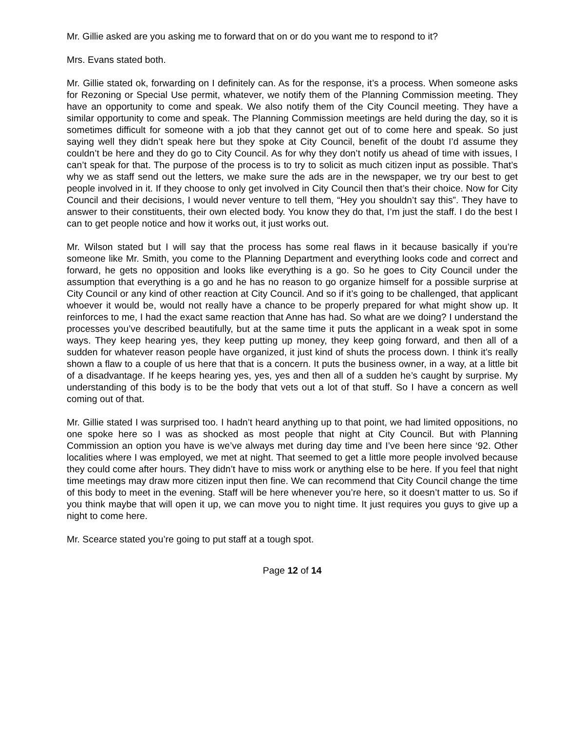Mr. Gillie asked are you asking me to forward that on or do you want me to respond to it?
Mrs. Evans stated both.
Mr. Gillie stated ok, forwarding on I definitely can. As for the response, it’s a process. When someone asks for Rezoning or Special Use permit, whatever, we notify them of the Planning Commission meeting. They have an opportunity to come and speak. We also notify them of the City Council meeting. They have a similar opportunity to come and speak. The Planning Commission meetings are held during the day, so it is sometimes difficult for someone with a job that they cannot get out of to come here and speak. So just saying well they didn’t speak here but they spoke at City Council, benefit of the doubt I’d assume they couldn’t be here and they do go to City Council. As for why they don’t notify us ahead of time with issues, I can’t speak for that. The purpose of the process is to try to solicit as much citizen input as possible. That’s why we as staff send out the letters, we make sure the ads are in the newspaper, we try our best to get people involved in it. If they choose to only get involved in City Council then that’s their choice. Now for City Council and their decisions, I would never venture to tell them, “Hey you shouldn’t say this”. They have to answer to their constituents, their own elected body. You know they do that, I’m just the staff. I do the best I can to get people notice and how it works out, it just works out.
Mr. Wilson stated but I will say that the process has some real flaws in it because basically if you’re someone like Mr. Smith, you come to the Planning Department and everything looks code and correct and forward, he gets no opposition and looks like everything is a go. So he goes to City Council under the assumption that everything is a go and he has no reason to go organize himself for a possible surprise at City Council or any kind of other reaction at City Council. And so if it’s going to be challenged, that applicant whoever it would be, would not really have a chance to be properly prepared for what might show up. It reinforces to me, I had the exact same reaction that Anne has had. So what are we doing? I understand the processes you’ve described beautifully, but at the same time it puts the applicant in a weak spot in some ways. They keep hearing yes, they keep putting up money, they keep going forward, and then all of a sudden for whatever reason people have organized, it just kind of shuts the process down. I think it’s really shown a flaw to a couple of us here that that is a concern. It puts the business owner, in a way, at a little bit of a disadvantage. If he keeps hearing yes, yes, yes and then all of a sudden he’s caught by surprise. My understanding of this body is to be the body that vets out a lot of that stuff. So I have a concern as well coming out of that.
Mr. Gillie stated I was surprised too. I hadn’t heard anything up to that point, we had limited oppositions, no one spoke here so I was as shocked as most people that night at City Council. But with Planning Commission an option you have is we’ve always met during day time and I’ve been here since ‘92. Other localities where I was employed, we met at night. That seemed to get a little more people involved because they could come after hours. They didn’t have to miss work or anything else to be here. If you feel that night time meetings may draw more citizen input then fine. We can recommend that City Council change the time of this body to meet in the evening. Staff will be here whenever you’re here, so it doesn’t matter to us. So if you think maybe that will open it up, we can move you to night time. It just requires you guys to give up a night to come here.
Mr. Scearce stated you’re going to put staff at a tough spot.
Page 12 of 14